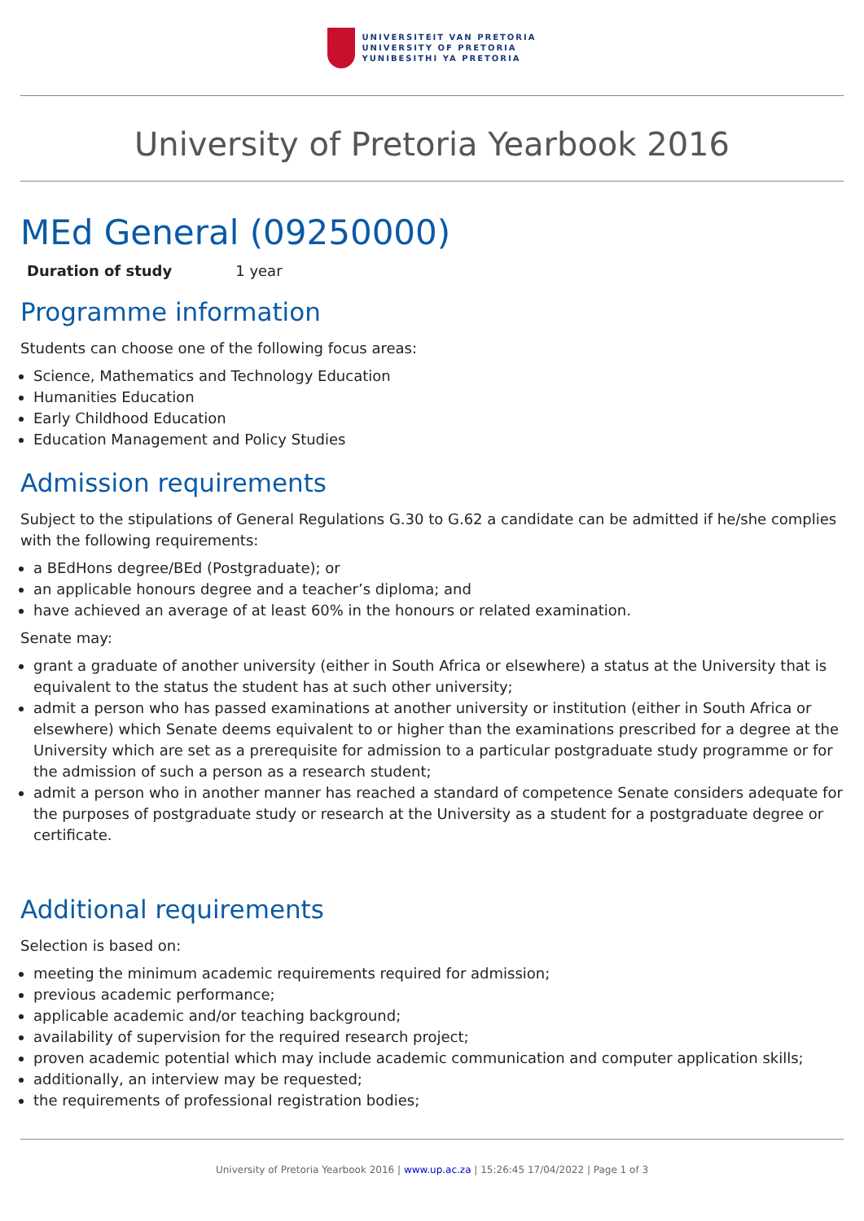UNIVERSITEIT VAN PRETORIA
UNIVERSITY OF PRETORIA
YUNIBESITHI YA PRETORIA
University of Pretoria Yearbook 2016
MEd General (09250000)
Duration of study 1 year
Programme information
Students can choose one of the following focus areas:
Science, Mathematics and Technology Education
Humanities Education
Early Childhood Education
Education Management and Policy Studies
Admission requirements
Subject to the stipulations of General Regulations G.30 to G.62 a candidate can be admitted if he/she complies with the following requirements:
a BEdHons degree/BEd (Postgraduate); or
an applicable honours degree and a teacher’s diploma; and
have achieved an average of at least 60% in the honours or related examination.
Senate may:
grant a graduate of another university (either in South Africa or elsewhere) a status at the University that is equivalent to the status the student has at such other university;
admit a person who has passed examinations at another university or institution (either in South Africa or elsewhere) which Senate deems equivalent to or higher than the examinations prescribed for a degree at the University which are set as a prerequisite for admission to a particular postgraduate study programme or for the admission of such a person as a research student;
admit a person who in another manner has reached a standard of competence Senate considers adequate for the purposes of postgraduate study or research at the University as a student for a postgraduate degree or certificate.
Additional requirements
Selection is based on:
meeting the minimum academic requirements required for admission;
previous academic performance;
applicable academic and/or teaching background;
availability of supervision for the required research project;
proven academic potential which may include academic communication and computer application skills;
additionally, an interview may be requested;
the requirements of professional registration bodies;
University of Pretoria Yearbook 2016 | www.up.ac.za | 15:26:45 17/04/2022 | Page 1 of 3